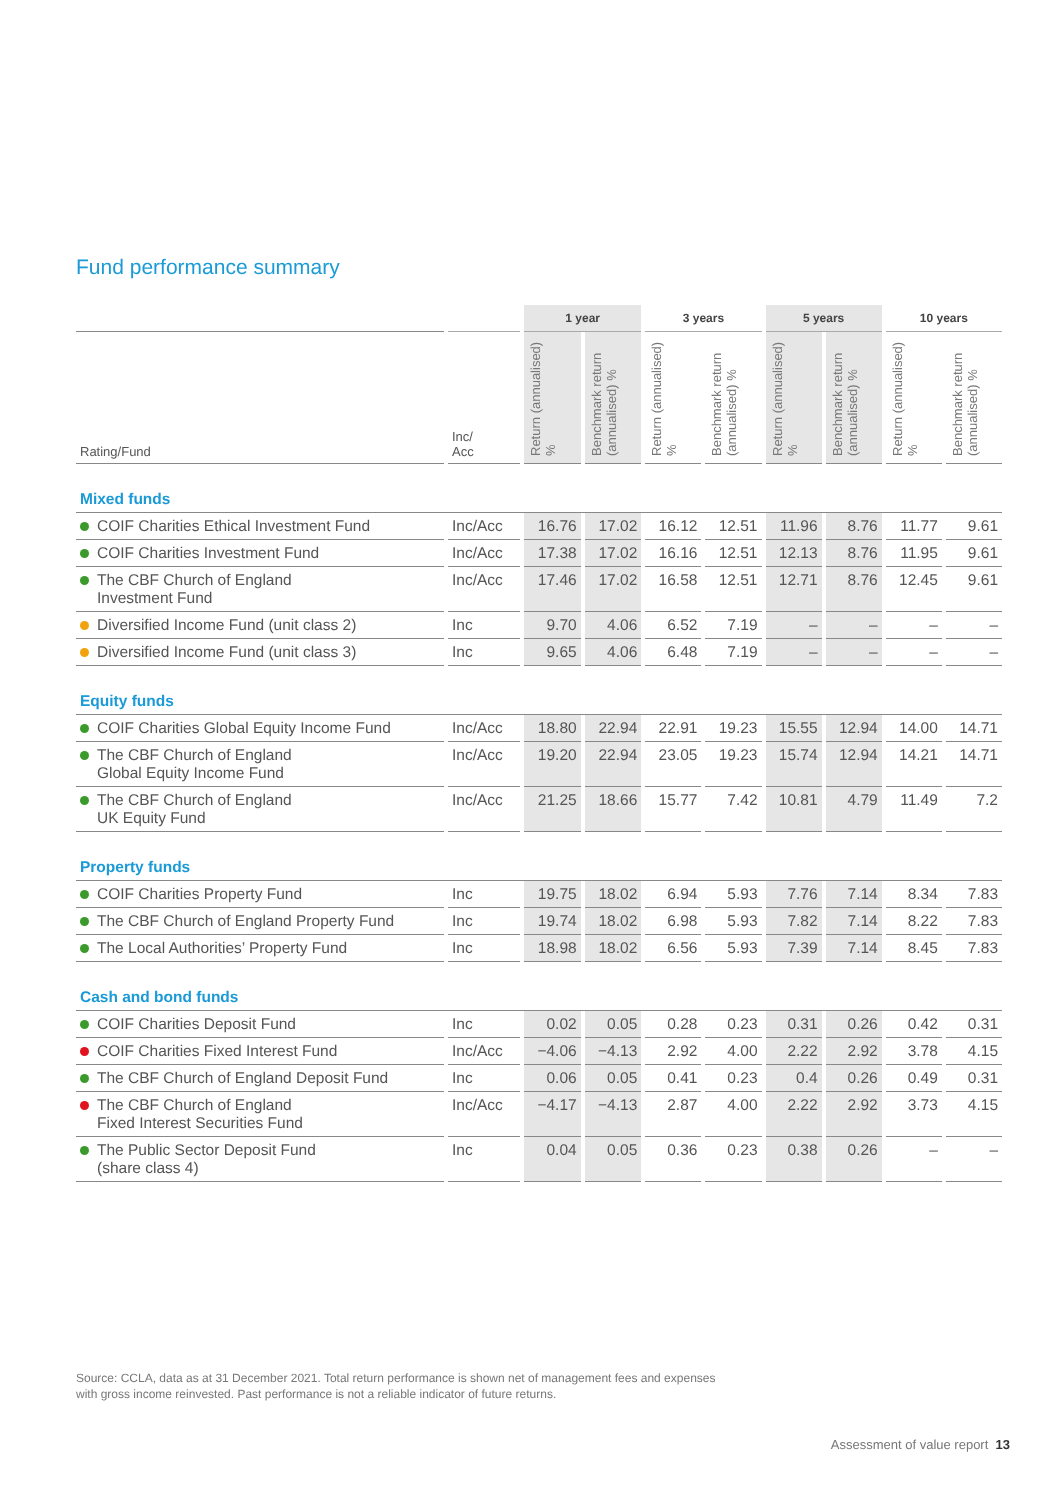Fund performance summary
| | | 1 year | | 3 years | | 5 years | | 10 years | |
| --- | --- | --- | --- | --- | --- | --- | --- | --- | --- |
| Rating/Fund | Inc/ Acc | Return (annualised) % | Benchmark return (annualised) % | Return (annualised) % | Benchmark return (annualised) % | Return (annualised) % | Benchmark return (annualised) % | Return (annualised) % | Benchmark return (annualised) % |
| Mixed funds | | | | | | | | | |
| COIF Charities Ethical Investment Fund | Inc/Acc | 16.76 | 17.02 | 16.12 | 12.51 | 11.96 | 8.76 | 11.77 | 9.61 |
| COIF Charities Investment Fund | Inc/Acc | 17.38 | 17.02 | 16.16 | 12.51 | 12.13 | 8.76 | 11.95 | 9.61 |
| The CBF Church of England Investment Fund | Inc/Acc | 17.46 | 17.02 | 16.58 | 12.51 | 12.71 | 8.76 | 12.45 | 9.61 |
| Diversified Income Fund (unit class 2) | Inc | 9.70 | 4.06 | 6.52 | 7.19 | – | – | – | – |
| Diversified Income Fund (unit class 3) | Inc | 9.65 | 4.06 | 6.48 | 7.19 | – | – | – | – |
| Equity funds | | | | | | | | | |
| COIF Charities Global Equity Income Fund | Inc/Acc | 18.80 | 22.94 | 22.91 | 19.23 | 15.55 | 12.94 | 14.00 | 14.71 |
| The CBF Church of England Global Equity Income Fund | Inc/Acc | 19.20 | 22.94 | 23.05 | 19.23 | 15.74 | 12.94 | 14.21 | 14.71 |
| The CBF Church of England UK Equity Fund | Inc/Acc | 21.25 | 18.66 | 15.77 | 7.42 | 10.81 | 4.79 | 11.49 | 7.2 |
| Property funds | | | | | | | | | |
| COIF Charities Property Fund | Inc | 19.75 | 18.02 | 6.94 | 5.93 | 7.76 | 7.14 | 8.34 | 7.83 |
| The CBF Church of England Property Fund | Inc | 19.74 | 18.02 | 6.98 | 5.93 | 7.82 | 7.14 | 8.22 | 7.83 |
| The Local Authorities’ Property Fund | Inc | 18.98 | 18.02 | 6.56 | 5.93 | 7.39 | 7.14 | 8.45 | 7.83 |
| Cash and bond funds | | | | | | | | | |
| COIF Charities Deposit Fund | Inc | 0.02 | 0.05 | 0.28 | 0.23 | 0.31 | 0.26 | 0.42 | 0.31 |
| COIF Charities Fixed Interest Fund | Inc/Acc | −4.06 | −4.13 | 2.92 | 4.00 | 2.22 | 2.92 | 3.78 | 4.15 |
| The CBF Church of England Deposit Fund | Inc | 0.06 | 0.05 | 0.41 | 0.23 | 0.4 | 0.26 | 0.49 | 0.31 |
| The CBF Church of England Fixed Interest Securities Fund | Inc/Acc | −4.17 | −4.13 | 2.87 | 4.00 | 2.22 | 2.92 | 3.73 | 4.15 |
| The Public Sector Deposit Fund (share class 4) | Inc | 0.04 | 0.05 | 0.36 | 0.23 | 0.38 | 0.26 | – | – |
Source: CCLA, data as at 31 December 2021. Total return performance is shown net of management fees and expenses
with gross income reinvested. Past performance is not a reliable indicator of future returns.
Assessment of value report 13